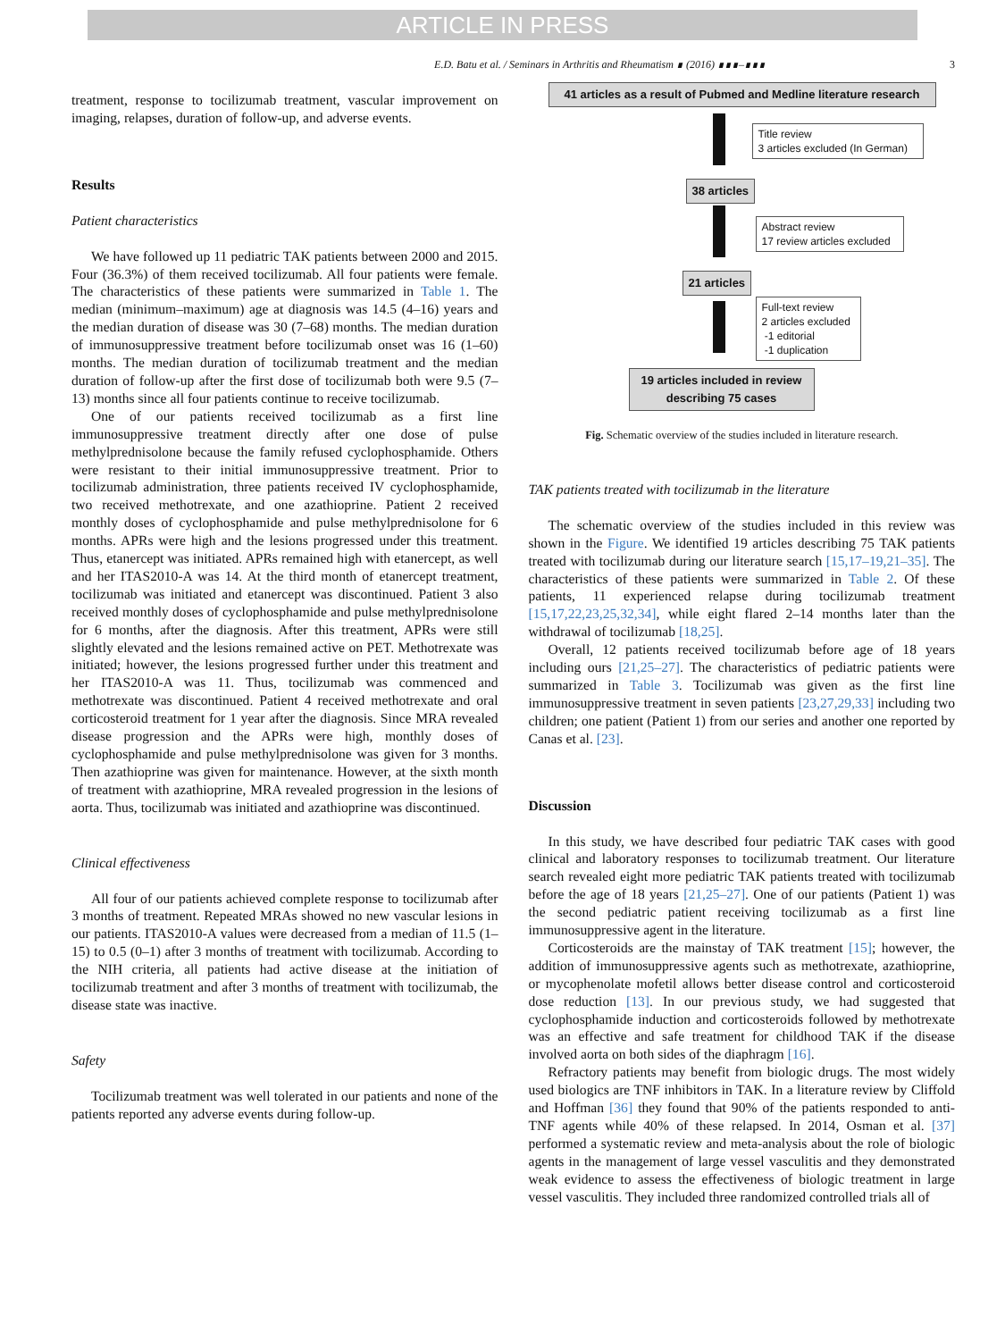ARTICLE IN PRESS
E.D. Batu et al. / Seminars in Arthritis and Rheumatism ∎ (2016) ∎∎∎–∎∎∎ 3
treatment, response to tocilizumab treatment, vascular improvement on imaging, relapses, duration of follow-up, and adverse events.
Results
Patient characteristics
We have followed up 11 pediatric TAK patients between 2000 and 2015. Four (36.3%) of them received tocilizumab. All four patients were female. The characteristics of these patients were summarized in Table 1. The median (minimum–maximum) age at diagnosis was 14.5 (4–16) years and the median duration of disease was 30 (7–68) months. The median duration of immunosuppressive treatment before tocilizumab onset was 16 (1–60) months. The median duration of tocilizumab treatment and the median duration of follow-up after the first dose of tocilizumab both were 9.5 (7–13) months since all four patients continue to receive tocilizumab.
One of our patients received tocilizumab as a first line immunosuppressive treatment directly after one dose of pulse methylprednisolone because the family refused cyclophosphamide. Others were resistant to their initial immunosuppressive treatment. Prior to tocilizumab administration, three patients received IV cyclophosphamide, two received methotrexate, and one azathioprine. Patient 2 received monthly doses of cyclophosphamide and pulse methylprednisolone for 6 months. APRs were high and the lesions progressed under this treatment. Thus, etanercept was initiated. APRs remained high with etanercept, as well and her ITAS2010-A was 14. At the third month of etanercept treatment, tocilizumab was initiated and etanercept was discontinued. Patient 3 also received monthly doses of cyclophosphamide and pulse methylprednisolone for 6 months, after the diagnosis. After this treatment, APRs were still slightly elevated and the lesions remained active on PET. Methotrexate was initiated; however, the lesions progressed further under this treatment and her ITAS2010-A was 11. Thus, tocilizumab was commenced and methotrexate was discontinued. Patient 4 received methotrexate and oral corticosteroid treatment for 1 year after the diagnosis. Since MRA revealed disease progression and the APRs were high, monthly doses of cyclophosphamide and pulse methylprednisolone was given for 3 months. Then azathioprine was given for maintenance. However, at the sixth month of treatment with azathioprine, MRA revealed progression in the lesions of aorta. Thus, tocilizumab was initiated and azathioprine was discontinued.
Clinical effectiveness
All four of our patients achieved complete response to tocilizumab after 3 months of treatment. Repeated MRAs showed no new vascular lesions in our patients. ITAS2010-A values were decreased from a median of 11.5 (1–15) to 0.5 (0–1) after 3 months of treatment with tocilizumab. According to the NIH criteria, all patients had active disease at the initiation of tocilizumab treatment and after 3 months of treatment with tocilizumab, the disease state was inactive.
Safety
Tocilizumab treatment was well tolerated in our patients and none of the patients reported any adverse events during follow-up.
41 articles as a result of Pubmed and Medline literature research
Title review
3 articles excluded (In German)
38 articles
Abstract review
17 review articles excluded
21 articles
Full-text review
2 articles excluded
-1 editorial
-1 duplication
19 articles included in review describing 75 cases
Fig. Schematic overview of the studies included in literature research.
TAK patients treated with tocilizumab in the literature
The schematic overview of the studies included in this review was shown in the Figure. We identified 19 articles describing 75 TAK patients treated with tocilizumab during our literature search [15,17–19,21–35]. The characteristics of these patients were summarized in Table 2. Of these patients, 11 experienced relapse during tocilizumab treatment [15,17,22,23,25,32,34], while eight flared 2–14 months later than the withdrawal of tocilizumab [18,25].
Overall, 12 patients received tocilizumab before age of 18 years including ours [21,25–27]. The characteristics of pediatric patients were summarized in Table 3. Tocilizumab was given as the first line immunosuppressive treatment in seven patients [23,27,29,33] including two children; one patient (Patient 1) from our series and another one reported by Canas et al. [23].
Discussion
In this study, we have described four pediatric TAK cases with good clinical and laboratory responses to tocilizumab treatment. Our literature search revealed eight more pediatric TAK patients treated with tocilizumab before the age of 18 years [21,25–27]. One of our patients (Patient 1) was the second pediatric patient receiving tocilizumab as a first line immunosuppressive agent in the literature.
Corticosteroids are the mainstay of TAK treatment [15]; however, the addition of immunosuppressive agents such as methotrexate, azathioprine, or mycophenolate mofetil allows better disease control and corticosteroid dose reduction [13]. In our previous study, we had suggested that cyclophosphamide induction and corticosteroids followed by methotrexate was an effective and safe treatment for childhood TAK if the disease involved aorta on both sides of the diaphragm [16].
Refractory patients may benefit from biologic drugs. The most widely used biologics are TNF inhibitors in TAK. In a literature review by Cliffold and Hoffman [36] they found that 90% of the patients responded to anti-TNF agents while 40% of these relapsed. In 2014, Osman et al. [37] performed a systematic review and meta-analysis about the role of biologic agents in the management of large vessel vasculitis and they demonstrated weak evidence to assess the effectiveness of biologic treatment in large vessel vasculitis. They included three randomized controlled trials all of